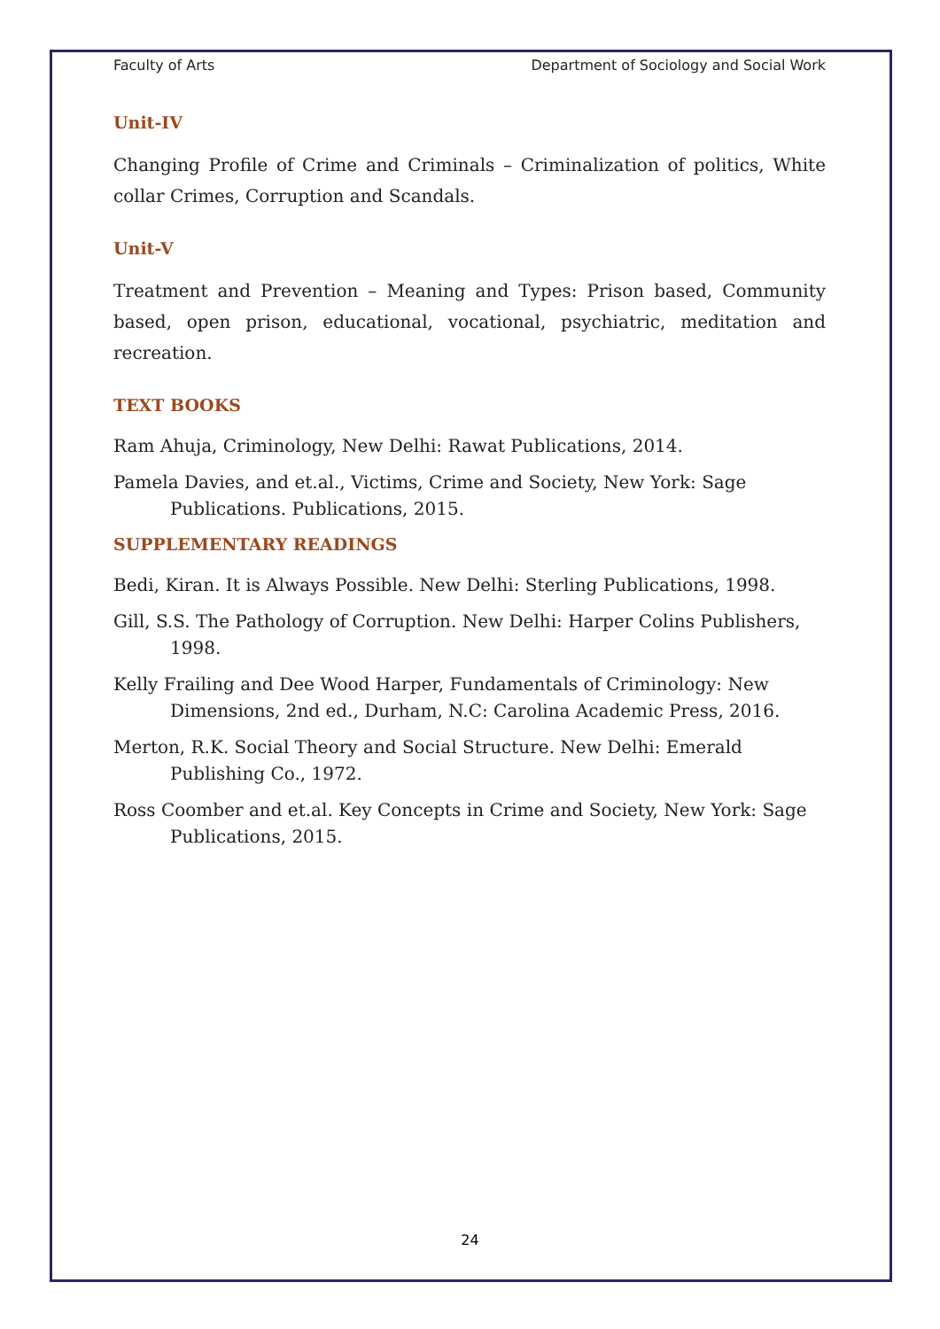Faculty of Arts Department of Sociology and Social Work
Unit-IV
Changing Profile of Crime and Criminals – Criminalization of politics, White collar Crimes, Corruption and Scandals.
Unit-V
Treatment and Prevention – Meaning and Types: Prison based, Community based, open prison, educational, vocational, psychiatric, meditation and recreation.
TEXT BOOKS
Ram Ahuja, Criminology, New Delhi: Rawat Publications, 2014.
Pamela Davies, and et.al., Victims, Crime and Society, New York: Sage Publications. Publications, 2015.
SUPPLEMENTARY READINGS
Bedi, Kiran. It is Always Possible. New Delhi: Sterling Publications, 1998.
Gill, S.S. The Pathology of Corruption. New Delhi: Harper Colins Publishers, 1998.
Kelly Frailing and Dee Wood Harper, Fundamentals of Criminology: New Dimensions, 2nd ed., Durham, N.C: Carolina Academic Press, 2016.
Merton, R.K. Social Theory and Social Structure. New Delhi: Emerald Publishing Co., 1972.
Ross Coomber and et.al. Key Concepts in Crime and Society, New York: Sage Publications, 2015.
24